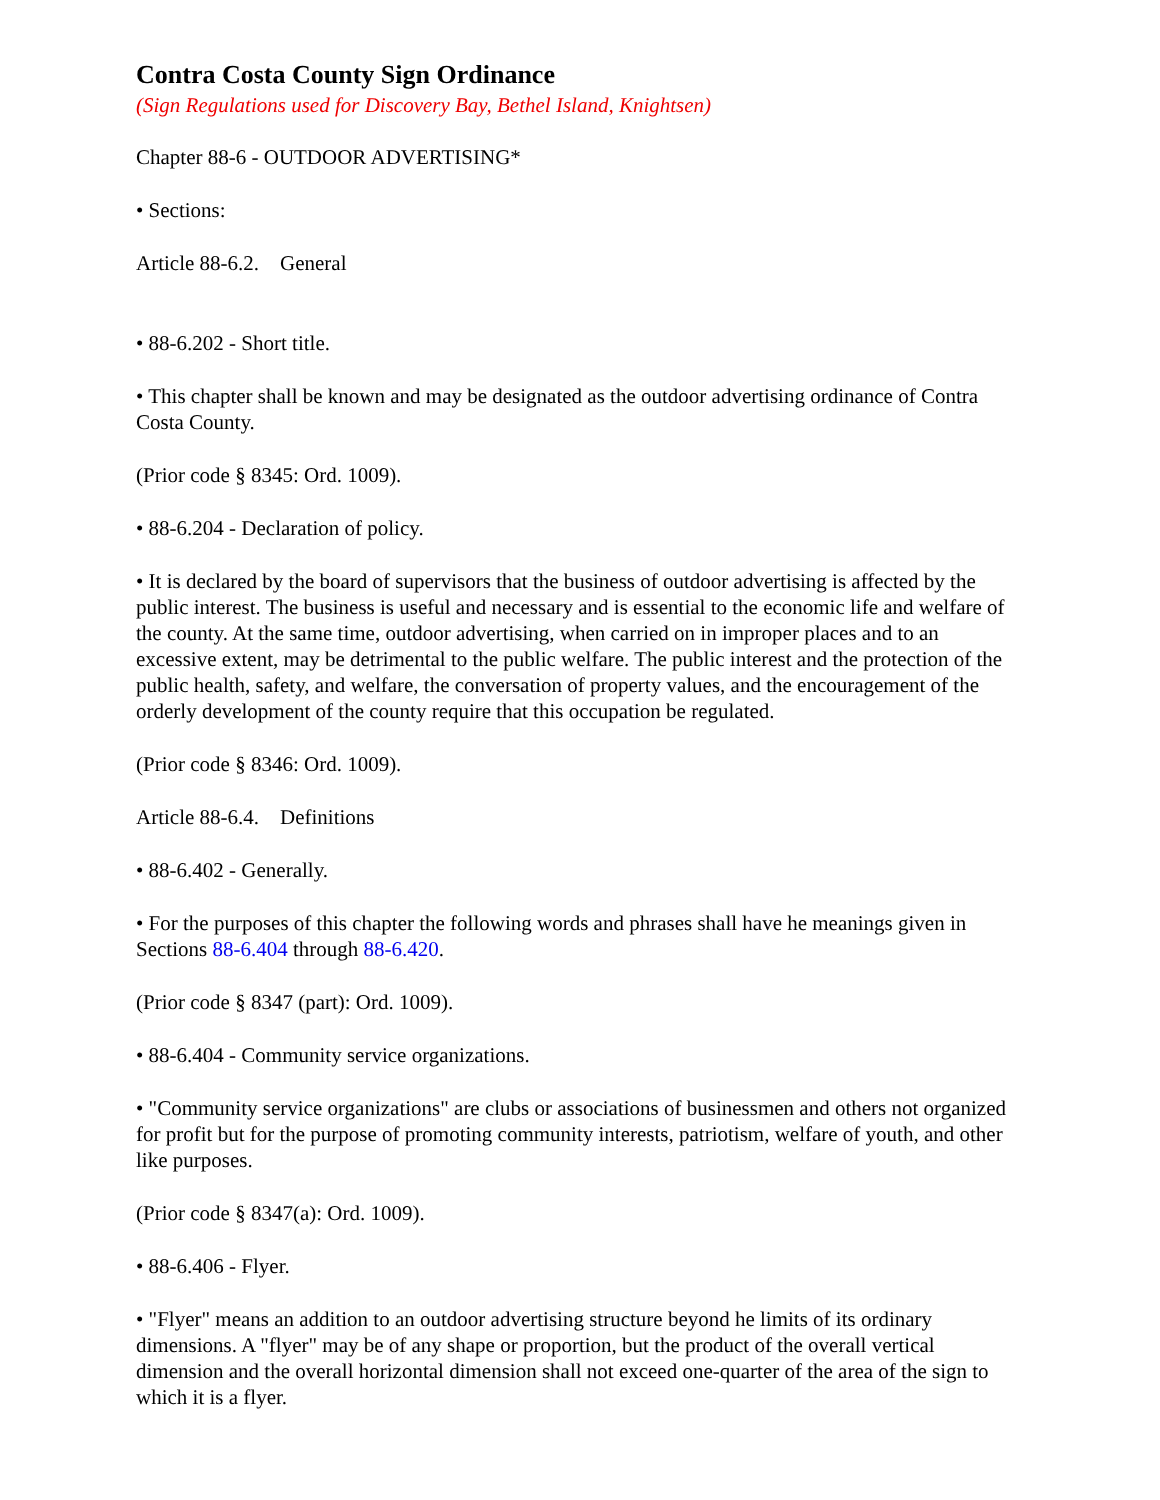Contra Costa County Sign Ordinance
(Sign Regulations used for Discovery Bay, Bethel Island, Knightsen)
Chapter 88-6 - OUTDOOR ADVERTISING*
• Sections:
Article 88-6.2. General
• 88-6.202 - Short title.
• This chapter shall be known and may be designated as the outdoor advertising ordinance of Contra Costa County.
(Prior code § 8345: Ord. 1009).
• 88-6.204 - Declaration of policy.
• It is declared by the board of supervisors that the business of outdoor advertising is affected by the public interest. The business is useful and necessary and is essential to the economic life and welfare of the county. At the same time, outdoor advertising, when carried on in improper places and to an excessive extent, may be detrimental to the public welfare. The public interest and the protection of the public health, safety, and welfare, the conversation of property values, and the encouragement of the orderly development of the county require that this occupation be regulated.
(Prior code § 8346: Ord. 1009).
Article 88-6.4. Definitions
• 88-6.402 - Generally.
• For the purposes of this chapter the following words and phrases shall have he meanings given in Sections 88-6.404 through 88-6.420.
(Prior code § 8347 (part): Ord. 1009).
• 88-6.404 - Community service organizations.
• "Community service organizations" are clubs or associations of businessmen and others not organized for profit but for the purpose of promoting community interests, patriotism, welfare of youth, and other like purposes.
(Prior code § 8347(a): Ord. 1009).
• 88-6.406 - Flyer.
• "Flyer" means an addition to an outdoor advertising structure beyond he limits of its ordinary dimensions. A "flyer" may be of any shape or proportion, but the product of the overall vertical dimension and the overall horizontal dimension shall not exceed one-quarter of the area of the sign to which it is a flyer.